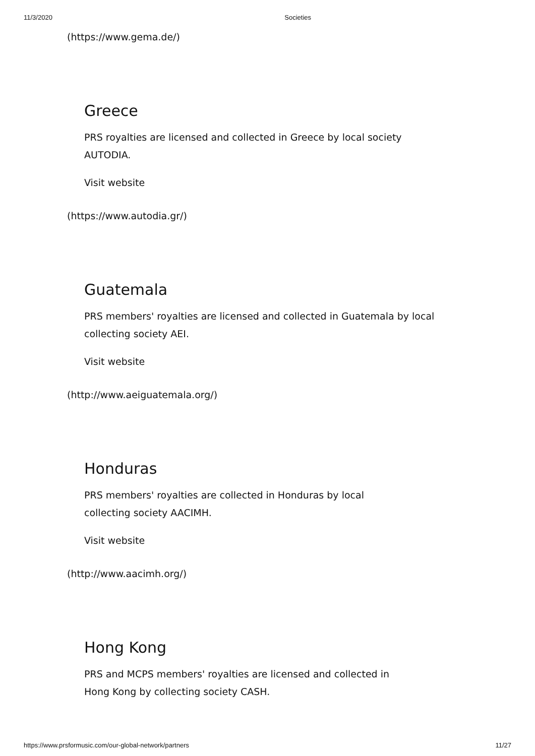11/3/2020 Societies
(https://www.gema.de/)
Greece
PRS royalties are licensed and collected in Greece by local society AUTODIA.
Visit website
(https://www.autodia.gr/)
Guatemala
PRS members' royalties are licensed and collected in Guatemala by local collecting society AEI.
Visit website
(http://www.aeiguatemala.org/)
Honduras
PRS members' royalties are collected in Honduras by local collecting society AACIMH.
Visit website
(http://www.aacimh.org/)
Hong Kong
PRS and MCPS members' royalties are licensed and collected in Hong Kong by collecting society CASH.
https://www.prsformusic.com/our-global-network/partners 11/27